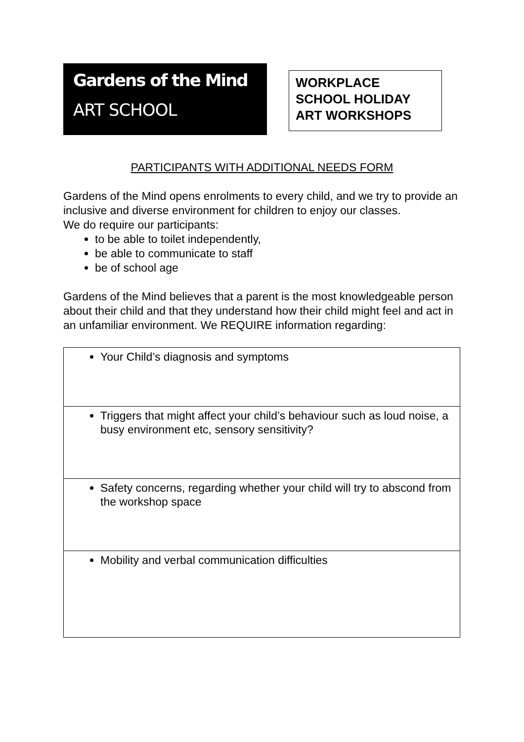Gardens of the Mind
ART SCHOOL
WORKPLACE SCHOOL HOLIDAY ART WORKSHOPS
PARTICIPANTS WITH ADDITIONAL NEEDS FORM
Gardens of the Mind opens enrolments to every child, and we try to provide an inclusive and diverse environment for children to enjoy our classes.
We do require our participants:
to be able to toilet independently,
be able to communicate to staff
be of school age
Gardens of the Mind believes that a parent is the most knowledgeable person about their child and that they understand how their child might feel and act in an unfamiliar environment. We REQUIRE information regarding:
| Your Child’s diagnosis and symptoms |
| Triggers that might affect your child’s behaviour such as loud noise, a busy environment etc, sensory sensitivity? |
| Safety concerns, regarding whether your child will try to abscond from the workshop space |
| Mobility and verbal communication difficulties |